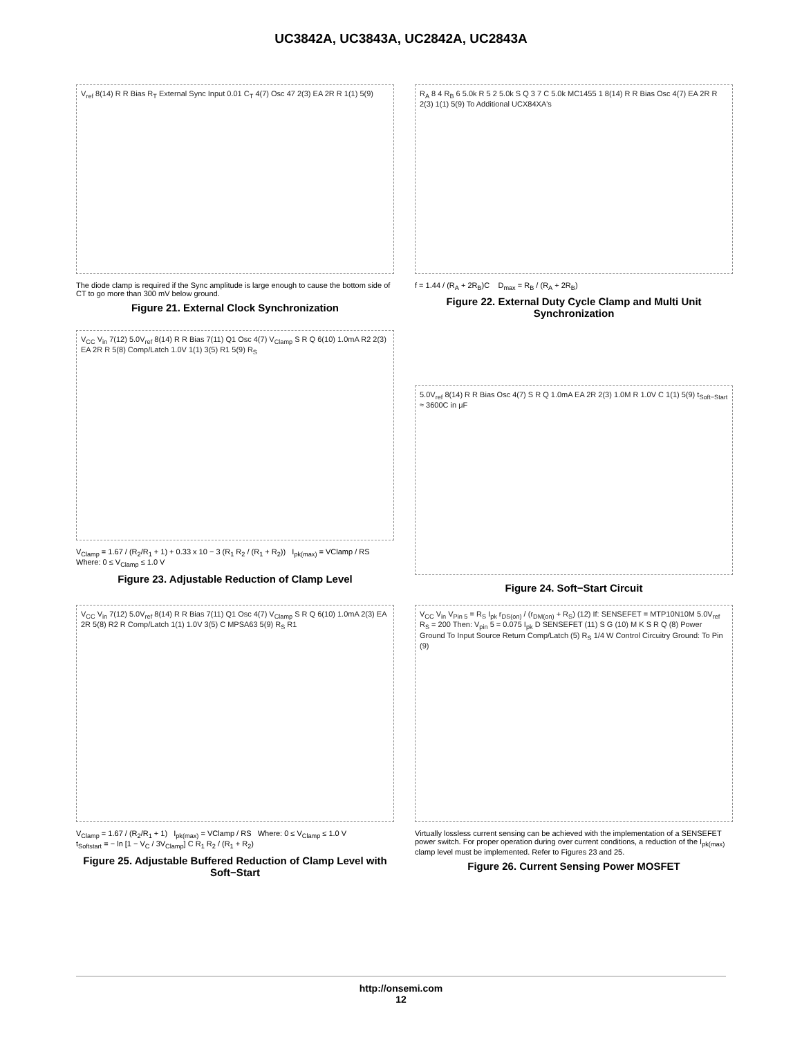UC3842A, UC3843A, UC2842A, UC2843A
V<sub>ref</sub> 8(14) R R Bias R<sub>T</sub> External Sync Input 0.01 C<sub>T</sub> 4(7) Osc 47 2(3) EA 2R R 1(1) 5(9)
The diode clamp is required if the Sync amplitude is large enough to cause the bottom side of CT to go more than 300 mV below ground.
Figure 21. External Clock Synchronization
R<sub>A</sub> 8 4 R<sub>B</sub> 6 5.0k R 5 2 5.0k S Q 3 7 C 5.0k MC1455 1 8(14) R R Bias Osc 4(7) EA 2R R 2(3) 1(1) 5(9) To Additional UCX84XA's
f = 1.44 / (R<sub>A</sub> + 2R<sub>B</sub>)C D<sub>max</sub> = R<sub>B</sub> / (R<sub>A</sub> + 2R<sub>B</sub>)
Figure 22. External Duty Cycle Clamp and Multi Unit Synchronization
V<sub>CC</sub> V<sub>in</sub> 7(12) 5.0V<sub>ref</sub> 8(14) R R Bias 7(11) Q1 Osc 4(7) V<sub>Clamp</sub> S R Q 6(10) 1.0mA R2 2(3) EA 2R R 5(8) Comp/Latch 1.0V 1(1) 3(5) R1 5(9) R<sub>S</sub>
V<sub>Clamp</sub> = 1.67 / (R<sub>2</sub>/R<sub>1</sub> + 1) + 0.33 x 10 − 3 (R<sub>1</sub> R<sub>2</sub> / (R<sub>1</sub> + R<sub>2</sub>)) I<sub>pk(max)</sub> = VClamp / RS Where: 0 ≤ V<sub>Clamp</sub> ≤ 1.0 V
Figure 23. Adjustable Reduction of Clamp Level
5.0V<sub>ref</sub> 8(14) R R Bias Osc 4(7) S R Q 1.0mA EA 2R 2(3) 1.0M R 1.0V C 1(1) 5(9) t<sub>Soft−Start</sub> ≈ 3600C in μF
Figure 24. Soft−Start Circuit
V<sub>CC</sub> V<sub>in</sub> 7(12) 5.0V<sub>ref</sub> 8(14) R R Bias 7(11) Q1 Osc 4(7) V<sub>Clamp</sub> S R Q 6(10) 1.0mA 2(3) EA 2R 5(8) R2 R Comp/Latch 1(1) 1.0V 3(5) C MPSA63 5(9) R<sub>S</sub> R1
V<sub>Clamp</sub> = 1.67 / (R<sub>2</sub>/R<sub>1</sub> + 1) I<sub>pk(max)</sub> = VClamp / RS Where: 0 ≤ V<sub>Clamp</sub> ≤ 1.0 V
t<sub>Softstart</sub> = − ln [1 − V<sub>C</sub> / 3V<sub>Clamp</sub>] C R<sub>1</sub> R<sub>2</sub> / (R<sub>1</sub> + R<sub>2</sub>)
Figure 25. Adjustable Buffered Reduction of Clamp Level with Soft−Start
V<sub>CC</sub> V<sub>in</sub> V<sub>Pin 5</sub> = R<sub>S</sub> I<sub>pk</sub> r<sub>DS(on)</sub> / (r<sub>DM(on)</sub> + R<sub>S</sub>) (12) If: SENSEFET = MTP10N10M 5.0V<sub>ref</sub> R<sub>S</sub> = 200 Then: V<sub>pin</sub> 5 = 0.075 I<sub>pk</sub> D SENSEFET (11) S G (10) M K S R Q (8) Power Ground To Input Source Return Comp/Latch (5) R<sub>S</sub> 1/4 W Control Circuitry Ground: To Pin (9)
Virtually lossless current sensing can be achieved with the implementation of a SENSEFET power switch. For proper operation during over current conditions, a reduction of the I<sub>pk(max)</sub> clamp level must be implemented. Refer to Figures 23 and 25.
Figure 26. Current Sensing Power MOSFET
http://onsemi.com
12